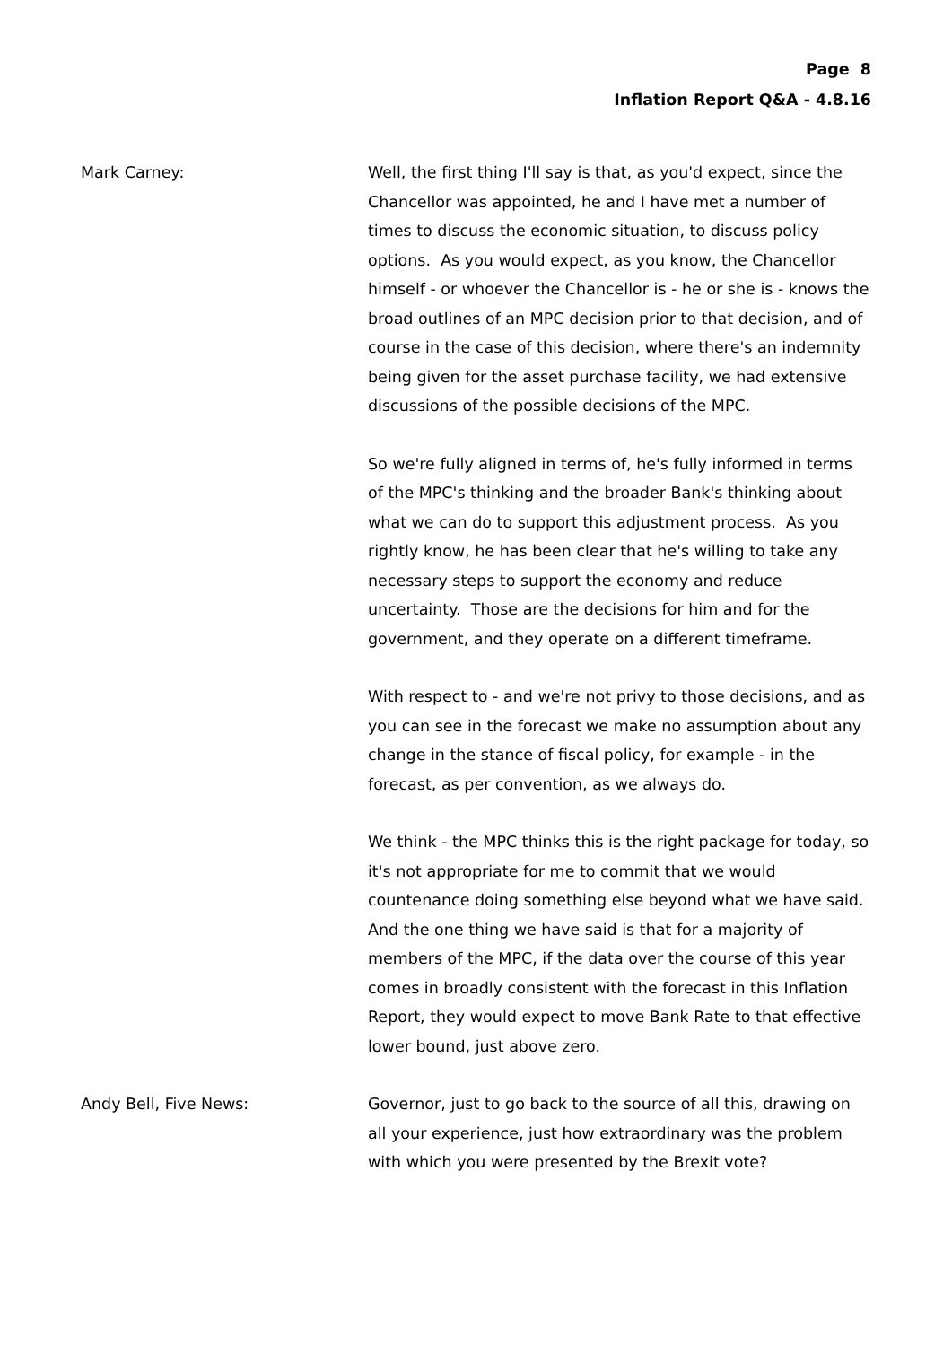Page 8
Inflation Report Q&A - 4.8.16
Mark Carney: Well, the first thing I'll say is that, as you'd expect, since the Chancellor was appointed, he and I have met a number of times to discuss the economic situation, to discuss policy options. As you would expect, as you know, the Chancellor himself - or whoever the Chancellor is - he or she is - knows the broad outlines of an MPC decision prior to that decision, and of course in the case of this decision, where there's an indemnity being given for the asset purchase facility, we had extensive discussions of the possible decisions of the MPC.
So we're fully aligned in terms of, he's fully informed in terms of the MPC's thinking and the broader Bank's thinking about what we can do to support this adjustment process. As you rightly know, he has been clear that he's willing to take any necessary steps to support the economy and reduce uncertainty. Those are the decisions for him and for the government, and they operate on a different timeframe.
With respect to - and we're not privy to those decisions, and as you can see in the forecast we make no assumption about any change in the stance of fiscal policy, for example - in the forecast, as per convention, as we always do.
We think - the MPC thinks this is the right package for today, so it's not appropriate for me to commit that we would countenance doing something else beyond what we have said. And the one thing we have said is that for a majority of members of the MPC, if the data over the course of this year comes in broadly consistent with the forecast in this Inflation Report, they would expect to move Bank Rate to that effective lower bound, just above zero.
Andy Bell, Five News: Governor, just to go back to the source of all this, drawing on all your experience, just how extraordinary was the problem with which you were presented by the Brexit vote?